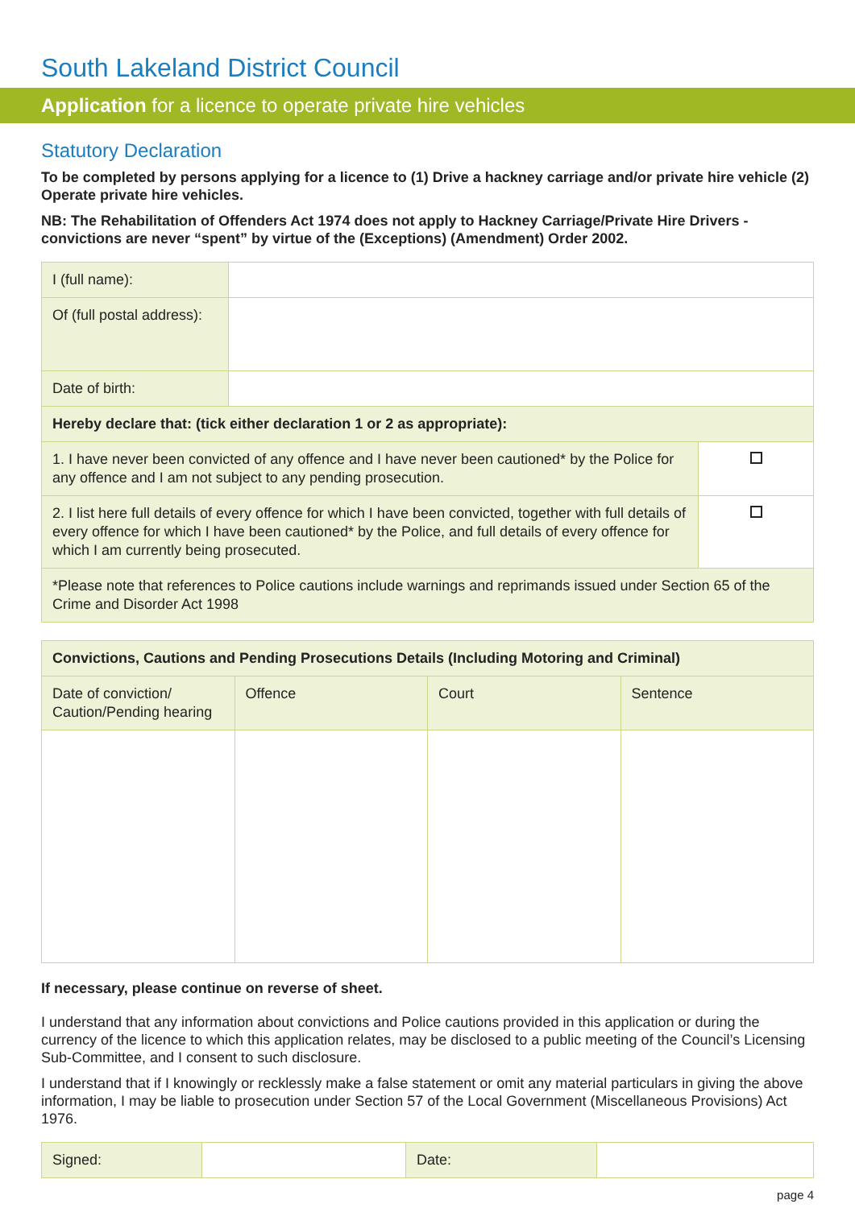South Lakeland District Council
Application for a licence to operate private hire vehicles
Statutory Declaration
To be completed by persons applying for a licence to (1) Drive a hackney carriage and/or private hire vehicle (2) Operate private hire vehicles.
NB: The Rehabilitation of Offenders Act 1974 does not apply to Hackney Carriage/Private Hire Drivers - convictions are never “spent” by virtue of the (Exceptions) (Amendment) Order 2002.
| I (full name): | | |
| Of (full postal address): | | |
| Date of birth: | | |
| Hereby declare that: (tick either declaration 1 or 2 as appropriate): | | |
| 1. I have never been convicted of any offence and I have never been cautioned* by the Police for any offence and I am not subject to any pending prosecution. | | |
| 2. I list here full details of every offence for which I have been convicted, together with full details of every offence for which I have been cautioned* by the Police, and full details of every offence for which I am currently being prosecuted. | | |
| *Please note that references to Police cautions include warnings and reprimands issued under Section 65 of the Crime and Disorder Act 1998 | | |
| Convictions, Cautions and Pending Prosecutions Details (Including Motoring and Criminal) | | | |
| --- | --- | --- | --- |
| Date of conviction/ Caution/Pending hearing | Offence | Court | Sentence |
If necessary, please continue on reverse of sheet.
I understand that any information about convictions and Police cautions provided in this application or during the currency of the licence to which this application relates, may be disclosed to a public meeting of the Council’s Licensing Sub-Committee, and I consent to such disclosure.
I understand that if I knowingly or recklessly make a false statement or omit any material particulars in giving the above information, I may be liable to prosecution under Section 57 of the Local Government (Miscellaneous Provisions) Act 1976.
| Signed: | | Date: | |
page 4